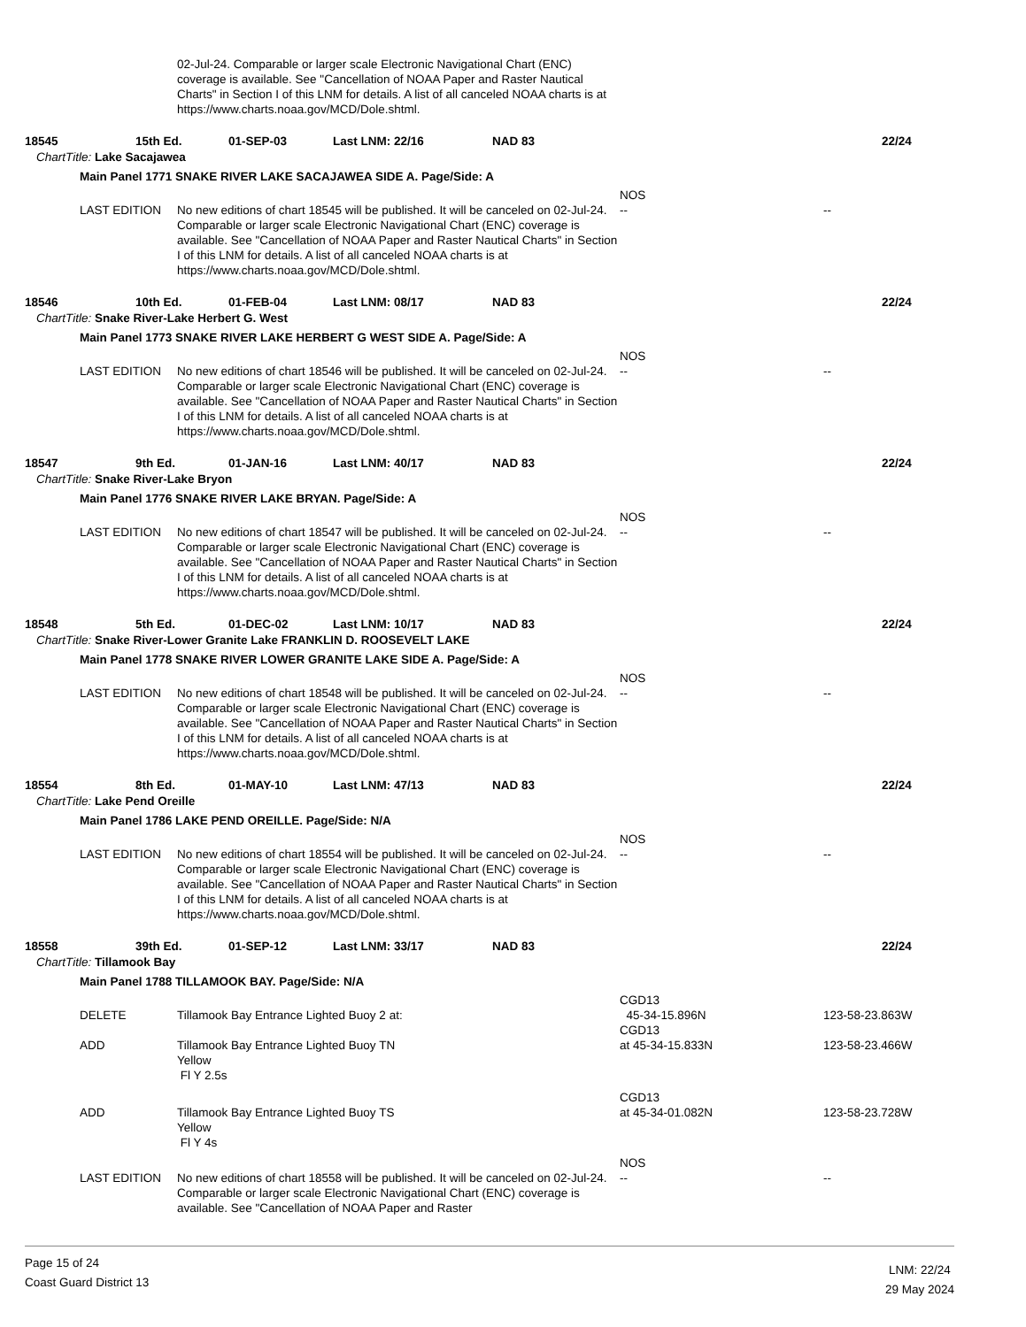02-Jul-24. Comparable or larger scale Electronic Navigational Chart (ENC) coverage is available. See "Cancellation of NOAA Paper and Raster Nautical Charts" in Section I of this LNM for details. A list of all canceled NOAA charts is at https://www.charts.noaa.gov/MCD/Dole.shtml.
18545 15th Ed. 01-SEP-03 Last LNM: 22/16 NAD 83 22/24
ChartTitle: Lake Sacajawea
Main Panel 1771 SNAKE RIVER LAKE SACAJAWEA SIDE A. Page/Side: A
LAST EDITION
No new editions of chart 18545 will be published. It will be canceled on 02-Jul-24. Comparable or larger scale Electronic Navigational Chart (ENC) coverage is available. See "Cancellation of NOAA Paper and Raster Nautical Charts" in Section I of this LNM for details. A list of all canceled NOAA charts is at https://www.charts.noaa.gov/MCD/Dole.shtml.
NOS
--
--
18546 10th Ed. 01-FEB-04 Last LNM: 08/17 NAD 83 22/24
ChartTitle: Snake River-Lake Herbert G. West
Main Panel 1773 SNAKE RIVER LAKE HERBERT G WEST SIDE A. Page/Side: A
LAST EDITION
No new editions of chart 18546 will be published. It will be canceled on 02-Jul-24. Comparable or larger scale Electronic Navigational Chart (ENC) coverage is available. See "Cancellation of NOAA Paper and Raster Nautical Charts" in Section I of this LNM for details. A list of all canceled NOAA charts is at https://www.charts.noaa.gov/MCD/Dole.shtml.
NOS
--
--
18547 9th Ed. 01-JAN-16 Last LNM: 40/17 NAD 83 22/24
ChartTitle: Snake River-Lake Bryon
Main Panel 1776 SNAKE RIVER LAKE BRYAN. Page/Side: A
LAST EDITION
No new editions of chart 18547 will be published. It will be canceled on 02-Jul-24. Comparable or larger scale Electronic Navigational Chart (ENC) coverage is available. See "Cancellation of NOAA Paper and Raster Nautical Charts" in Section I of this LNM for details. A list of all canceled NOAA charts is at https://www.charts.noaa.gov/MCD/Dole.shtml.
NOS
--
--
18548 5th Ed. 01-DEC-02 Last LNM: 10/17 NAD 83 22/24
ChartTitle: Snake River-Lower Granite Lake FRANKLIN D. ROOSEVELT LAKE
Main Panel 1778 SNAKE RIVER LOWER GRANITE LAKE SIDE A. Page/Side: A
LAST EDITION
No new editions of chart 18548 will be published. It will be canceled on 02-Jul-24. Comparable or larger scale Electronic Navigational Chart (ENC) coverage is available. See "Cancellation of NOAA Paper and Raster Nautical Charts" in Section I of this LNM for details. A list of all canceled NOAA charts is at https://www.charts.noaa.gov/MCD/Dole.shtml.
NOS
--
--
18554 8th Ed. 01-MAY-10 Last LNM: 47/13 NAD 83 22/24
ChartTitle: Lake Pend Oreille
Main Panel 1786 LAKE PEND OREILLE. Page/Side: N/A
LAST EDITION
No new editions of chart 18554 will be published. It will be canceled on 02-Jul-24. Comparable or larger scale Electronic Navigational Chart (ENC) coverage is available. See "Cancellation of NOAA Paper and Raster Nautical Charts" in Section I of this LNM for details. A list of all canceled NOAA charts is at https://www.charts.noaa.gov/MCD/Dole.shtml.
NOS
--
--
18558 39th Ed. 01-SEP-12 Last LNM: 33/17 NAD 83 22/24
ChartTitle: Tillamook Bay
Main Panel 1788 TILLAMOOK BAY. Page/Side: N/A
DELETE
Tillamook Bay Entrance Lighted Buoy 2 at: CGD13
45-34-15.896N
123-58-23.863W
ADD
Tillamook Bay Entrance Lighted Buoy TN
Yellow
Fl Y 2.5s
CGD13
at 45-34-15.833N
123-58-23.466W
ADD
Tillamook Bay Entrance Lighted Buoy TS
Yellow
Fl Y 4s
CGD13
at 45-34-01.082N
123-58-23.728W
LAST EDITION
No new editions of chart 18558 will be published. It will be canceled on 02-Jul-24. Comparable or larger scale Electronic Navigational Chart (ENC) coverage is available. See "Cancellation of NOAA Paper and Raster
NOS
--
--
Page 15 of 24
Coast Guard District 13
LNM: 22/24
29 May 2024